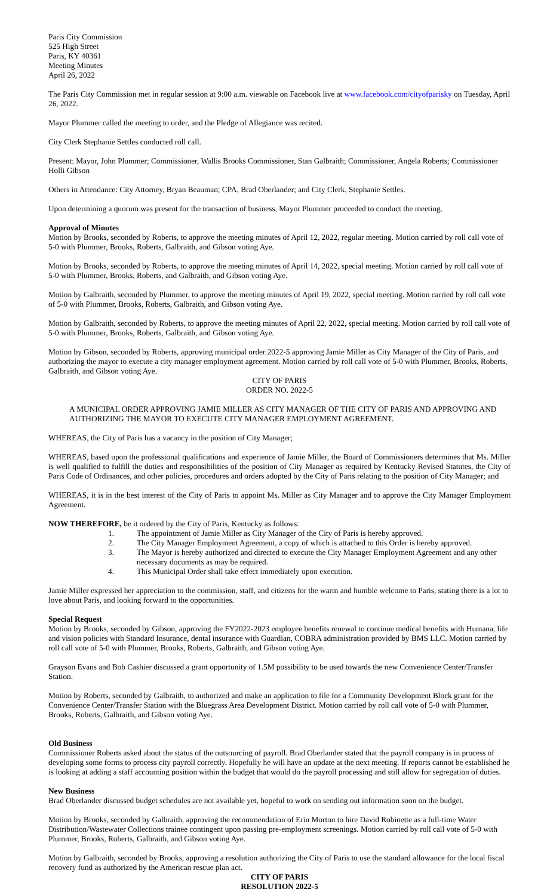Paris City Commission
525 High Street
Paris, KY 40361
Meeting Minutes
April 26, 2022
The Paris City Commission met in regular session at 9:00 a.m. viewable on Facebook live at www.facebook.com/cityofparisky on Tuesday, April 26, 2022.
Mayor Plummer called the meeting to order, and the Pledge of Allegiance was recited.
City Clerk Stephanie Settles conducted roll call.
Present: Mayor, John Plummer; Commissioner, Wallis Brooks Commissioner, Stan Galbraith; Commissioner, Angela Roberts; Commissioner Holli Gibson
Others in Attendance: City Attorney, Bryan Beauman; CPA, Brad Oberlander; and City Clerk, Stephanie Settles.
Upon determining a quorum was present for the transaction of business, Mayor Plummer proceeded to conduct the meeting.
Approval of Minutes
Motion by Brooks, seconded by Roberts, to approve the meeting minutes of April 12, 2022, regular meeting. Motion carried by roll call vote of 5-0 with Plummer, Brooks, Roberts, Galbraith, and Gibson voting Aye.
Motion by Brooks, seconded by Roberts, to approve the meeting minutes of April 14, 2022, special meeting. Motion carried by roll call vote of 5-0 with Plummer, Brooks, Roberts, and Galbraith, and Gibson voting Aye.
Motion by Galbraith, seconded by Plummer, to approve the meeting minutes of April 19, 2022, special meeting. Motion carried by roll call vote of 5-0 with Plummer, Brooks, Roberts, Galbraith, and Gibson voting Aye.
Motion by Galbraith, seconded by Roberts, to approve the meeting minutes of April 22, 2022, special meeting. Motion carried by roll call vote of 5-0 with Plummer, Brooks, Roberts, Galbraith, and Gibson voting Aye.
Motion by Gibson, seconded by Roberts, approving municipal order 2022-5 approving Jamie Miller as City Manager of the City of Paris, and authorizing the mayor to execute a city manager employment agreement. Motion carried by roll call vote of 5-0 with Plummer, Brooks, Roberts, Galbraith, and Gibson voting Aye.
CITY OF PARIS
ORDER NO. 2022-5
A MUNICIPAL ORDER APPROVING JAMIE MILLER AS CITY MANAGER OF THE CITY OF PARIS AND APPROVING AND AUTHORIZING THE MAYOR TO EXECUTE CITY MANAGER EMPLOYMENT AGREEMENT.
WHEREAS, the City of Paris has a vacancy in the position of City Manager;
WHEREAS, based upon the professional qualifications and experience of Jamie Miller, the Board of Commissioners determines that Ms. Miller is well qualified to fulfill the duties and responsibilities of the position of City Manager as required by Kentucky Revised Statutes, the City of Paris Code of Ordinances, and other policies, procedures and orders adopted by the City of Paris relating to the position of City Manager; and
WHEREAS, it is in the best interest of the City of Paris to appoint Ms. Miller as City Manager and to approve the City Manager Employment Agreement.
NOW THEREFORE, be it ordered by the City of Paris, Kentucky as follows:
1. The appointment of Jamie Miller as City Manager of the City of Paris is hereby approved.
2. The City Manager Employment Agreement, a copy of which is attached to this Order is hereby approved.
3. The Mayor is hereby authorized and directed to execute the City Manager Employment Agreement and any other necessary documents as may be required.
4. This Municipal Order shall take effect immediately upon execution.
Jamie Miller expressed her appreciation to the commission, staff, and citizens for the warm and humble welcome to Paris, stating there is a lot to love about Paris, and looking forward to the opportunities.
Special Request
Motion by Brooks, seconded by Gibson, approving the FY2022-2023 employee benefits renewal to continue medical benefits with Humana, life and vision policies with Standard Insurance, dental insurance with Guardian, COBRA administration provided by BMS LLC. Motion carried by roll call vote of 5-0 with Plummer, Brooks, Roberts, Galbraith, and Gibson voting Aye.
Grayson Evans and Bob Cashier discussed a grant opportunity of 1.5M possibility to be used towards the new Convenience Center/Transfer Station.
Motion by Roberts, seconded by Galbraith, to authorized and make an application to file for a Community Development Block grant for the Convenience Center/Transfer Station with the Bluegrass Area Development District. Motion carried by roll call vote of 5-0 with Plummer, Brooks, Roberts, Galbraith, and Gibson voting Aye.
Old Business
Commissioner Roberts asked about the status of the outsourcing of payroll. Brad Oberlander stated that the payroll company is in process of developing some forms to process city payroll correctly. Hopefully he will have an update at the next meeting. If reports cannot be established he is looking at adding a staff accounting position within the budget that would do the payroll processing and still allow for segregation of duties.
New Business
Brad Oberlander discussed budget schedules are not available yet, hopeful to work on sending out information soon on the budget.
Motion by Brooks, seconded by Galbraith, approving the recommendation of Erin Morton to hire David Robinette as a full-time Water Distribution/Wastewater Collections trainee contingent upon passing pre-employment screenings. Motion carried by roll call vote of 5-0 with Plummer, Brooks, Roberts, Galbraith, and Gibson voting Aye.
Motion by Galbraith, seconded by Brooks, approving a resolution authorizing the City of Paris to use the standard allowance for the local fiscal recovery fund as authorized by the American rescue plan act.
CITY OF PARIS
RESOLUTION 2022-5